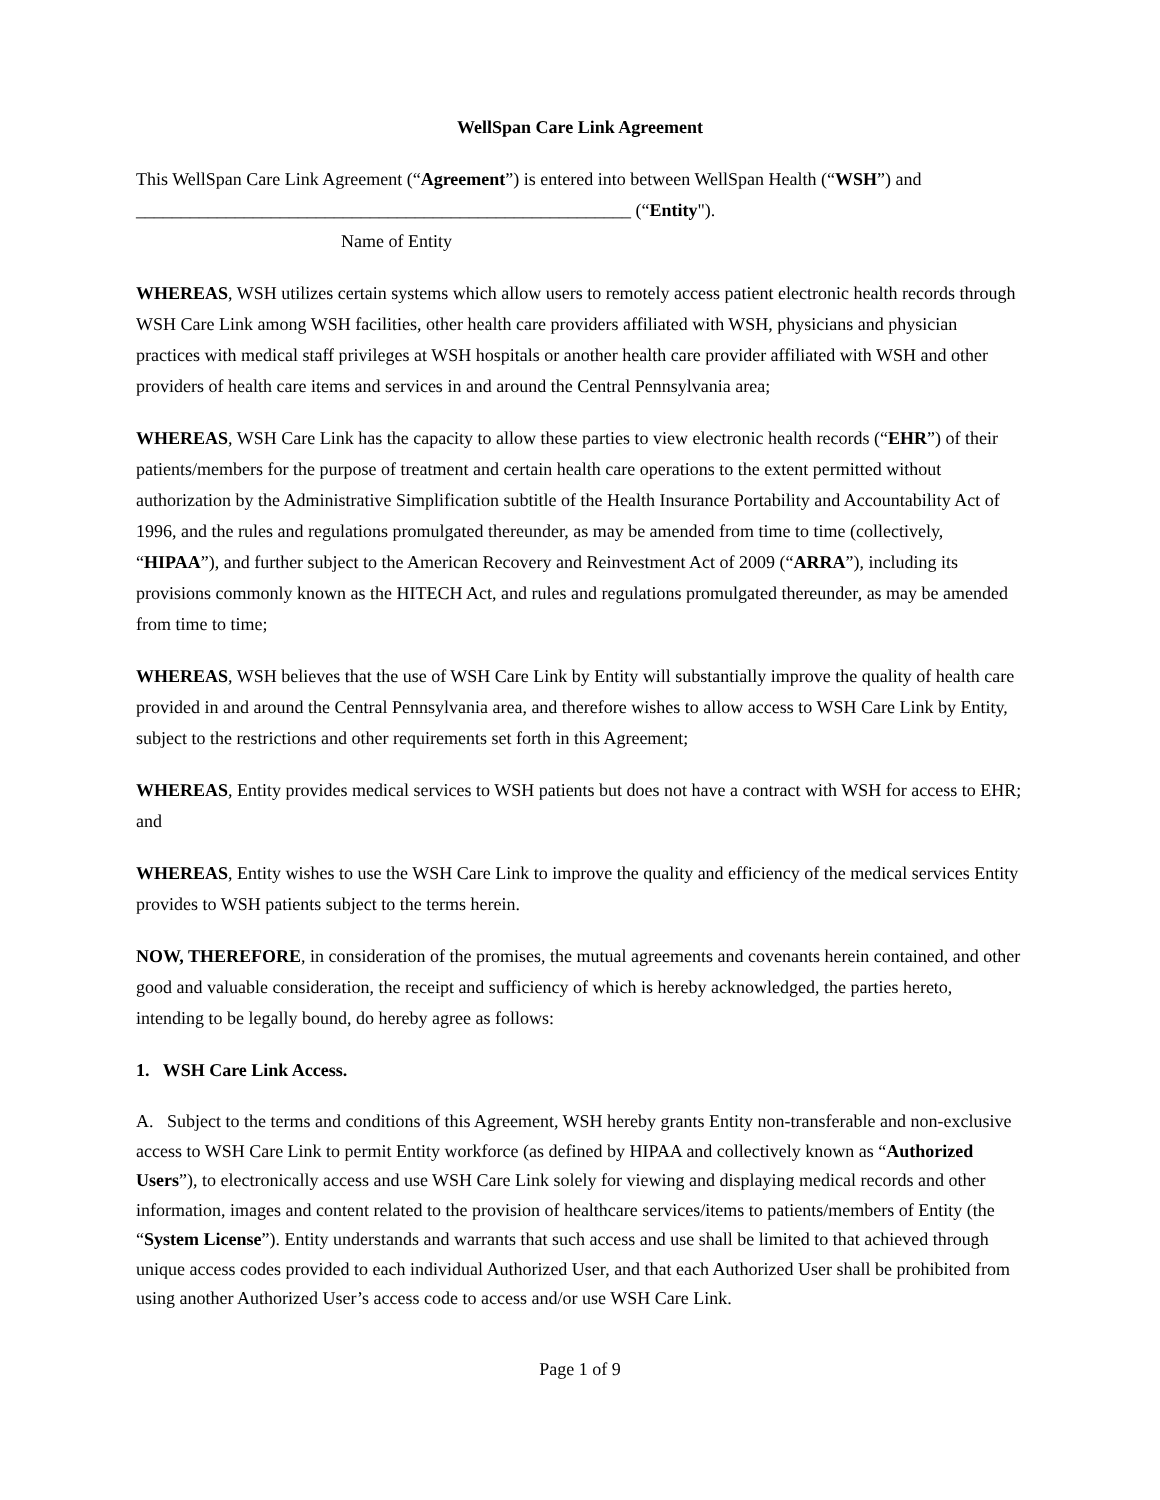WellSpan Care Link Agreement
This WellSpan Care Link Agreement (“Agreement”) is entered into between WellSpan Health (“WSH”) and
_______________________________________________________ (“Entity").
Name of Entity
WHEREAS, WSH utilizes certain systems which allow users to remotely access patient electronic health records through WSH Care Link among WSH facilities, other health care providers affiliated with WSH, physicians and physician practices with medical staff privileges at WSH hospitals or another health care provider affiliated with WSH and other providers of health care items and services in and around the Central Pennsylvania area;
WHEREAS, WSH Care Link has the capacity to allow these parties to view electronic health records (“EHR”) of their patients/members for the purpose of treatment and certain health care operations to the extent permitted without authorization by the Administrative Simplification subtitle of the Health Insurance Portability and Accountability Act of 1996, and the rules and regulations promulgated thereunder, as may be amended from time to time (collectively, “HIPAA”), and further subject to the American Recovery and Reinvestment Act of 2009 (“ARRA”), including its provisions commonly known as the HITECH Act, and rules and regulations promulgated thereunder, as may be amended from time to time;
WHEREAS, WSH believes that the use of WSH Care Link by Entity will substantially improve the quality of health care provided in and around the Central Pennsylvania area, and therefore wishes to allow access to WSH Care Link by Entity, subject to the restrictions and other requirements set forth in this Agreement;
WHEREAS, Entity provides medical services to WSH patients but does not have a contract with WSH for access to EHR; and
WHEREAS, Entity wishes to use the WSH Care Link to improve the quality and efficiency of the medical services Entity provides to WSH patients subject to the terms herein.
NOW, THEREFORE, in consideration of the promises, the mutual agreements and covenants herein contained, and other good and valuable consideration, the receipt and sufficiency of which is hereby acknowledged, the parties hereto, intending to be legally bound, do hereby agree as follows:
1. WSH Care Link Access.
A. Subject to the terms and conditions of this Agreement, WSH hereby grants Entity non-transferable and non-exclusive access to WSH Care Link to permit Entity workforce (as defined by HIPAA and collectively known as “Authorized Users”), to electronically access and use WSH Care Link solely for viewing and displaying medical records and other information, images and content related to the provision of healthcare services/items to patients/members of Entity (the “System License”). Entity understands and warrants that such access and use shall be limited to that achieved through unique access codes provided to each individual Authorized User, and that each Authorized User shall be prohibited from using another Authorized User’s access code to access and/or use WSH Care Link.
Page 1 of 9